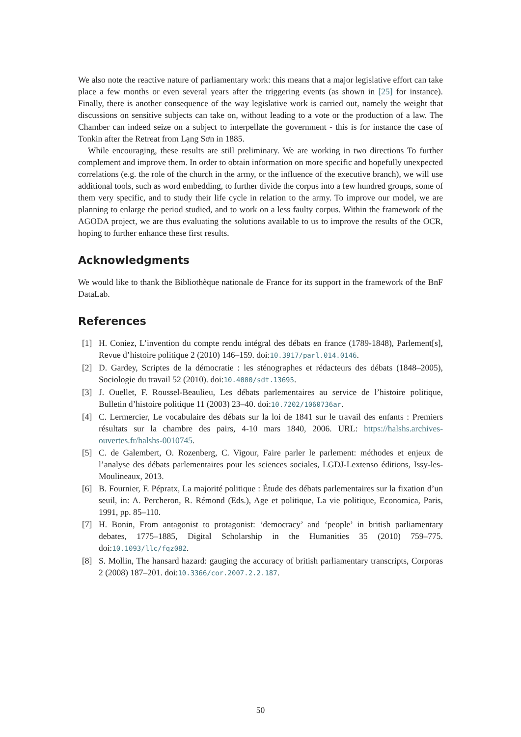We also note the reactive nature of parliamentary work: this means that a major legislative effort can take place a few months or even several years after the triggering events (as shown in [25] for instance). Finally, there is another consequence of the way legislative work is carried out, namely the weight that discussions on sensitive subjects can take on, without leading to a vote or the production of a law. The Chamber can indeed seize on a subject to interpellate the government - this is for instance the case of Tonkin after the Retreat from Lạng Sơn in 1885.
While encouraging, these results are still preliminary. We are working in two directions To further complement and improve them. In order to obtain information on more specific and hopefully unexpected correlations (e.g. the role of the church in the army, or the influence of the executive branch), we will use additional tools, such as word embedding, to further divide the corpus into a few hundred groups, some of them very specific, and to study their life cycle in relation to the army. To improve our model, we are planning to enlarge the period studied, and to work on a less faulty corpus. Within the framework of the AGODA project, we are thus evaluating the solutions available to us to improve the results of the OCR, hoping to further enhance these first results.
Acknowledgments
We would like to thank the Bibliothèque nationale de France for its support in the framework of the BnF DataLab.
References
[1] H. Coniez, L’invention du compte rendu intégral des débats en france (1789-1848), Parlement[s], Revue d’histoire politique 2 (2010) 146–159. doi:10.3917/parl.014.0146.
[2] D. Gardey, Scriptes de la démocratie : les sténographes et rédacteurs des débats (1848–2005), Sociologie du travail 52 (2010). doi:10.4000/sdt.13695.
[3] J. Ouellet, F. Roussel-Beaulieu, Les débats parlementaires au service de l’histoire politique, Bulletin d’histoire politique 11 (2003) 23–40. doi:10.7202/1060736ar.
[4] C. Lermercier, Le vocabulaire des débats sur la loi de 1841 sur le travail des enfants : Premiers résultats sur la chambre des pairs, 4-10 mars 1840, 2006. URL: https://halshs.archives-ouvertes.fr/halshs-0010745.
[5] C. de Galembert, O. Rozenberg, C. Vigour, Faire parler le parlement: méthodes et enjeux de l’analyse des débats parlementaires pour les sciences sociales, LGDJ-Lextenso éditions, Issy-les-Moulineaux, 2013.
[6] B. Fournier, F. Pépratx, La majorité politique : Étude des débats parlementaires sur la fixation d’un seuil, in: A. Percheron, R. Rémond (Eds.), Age et politique, La vie politique, Economica, Paris, 1991, pp. 85–110.
[7] H. Bonin, From antagonist to protagonist: ‘democracy’ and ‘people’ in british parliamentary debates, 1775–1885, Digital Scholarship in the Humanities 35 (2010) 759–775. doi:10.1093/llc/fqz082.
[8] S. Mollin, The hansard hazard: gauging the accuracy of british parliamentary transcripts, Corporas 2 (2008) 187–201. doi:10.3366/cor.2007.2.2.187.
50